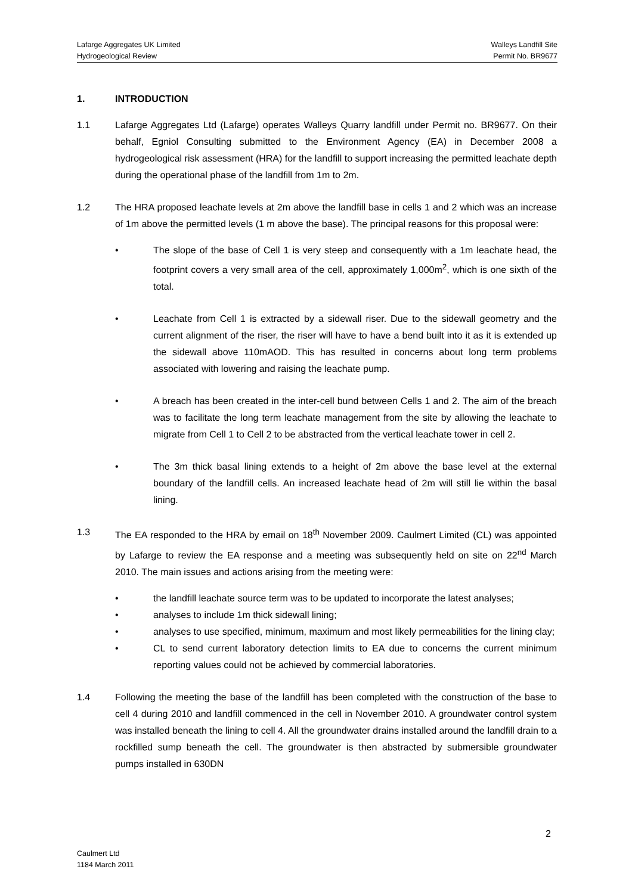Lafarge Aggregates UK Limited Walleys Landfill Site
Hydrogeological Review Permit No. BR9677
1. INTRODUCTION
1.1 Lafarge Aggregates Ltd (Lafarge) operates Walleys Quarry landfill under Permit no. BR9677. On their behalf, Egniol Consulting submitted to the Environment Agency (EA) in December 2008 a hydrogeological risk assessment (HRA) for the landfill to support increasing the permitted leachate depth during the operational phase of the landfill from 1m to 2m.
1.2 The HRA proposed leachate levels at 2m above the landfill base in cells 1 and 2 which was an increase of 1m above the permitted levels (1 m above the base). The principal reasons for this proposal were:
• The slope of the base of Cell 1 is very steep and consequently with a 1m leachate head, the footprint covers a very small area of the cell, approximately 1,000m<sup>2</sup>, which is one sixth of the total.
• Leachate from Cell 1 is extracted by a sidewall riser. Due to the sidewall geometry and the current alignment of the riser, the riser will have to have a bend built into it as it is extended up the sidewall above 110mAOD. This has resulted in concerns about long term problems associated with lowering and raising the leachate pump.
• A breach has been created in the inter-cell bund between Cells 1 and 2. The aim of the breach was to facilitate the long term leachate management from the site by allowing the leachate to migrate from Cell 1 to Cell 2 to be abstracted from the vertical leachate tower in cell 2.
• The 3m thick basal lining extends to a height of 2m above the base level at the external boundary of the landfill cells. An increased leachate head of 2m will still lie within the basal lining.
1.3 The EA responded to the HRA by email on 18<sup>th</sup> November 2009. Caulmert Limited (CL) was appointed by Lafarge to review the EA response and a meeting was subsequently held on site on 22<sup>nd</sup> March 2010. The main issues and actions arising from the meeting were:
• the landfill leachate source term was to be updated to incorporate the latest analyses;
• analyses to include 1m thick sidewall lining;
• analyses to use specified, minimum, maximum and most likely permeabilities for the lining clay;
• CL to send current laboratory detection limits to EA due to concerns the current minimum reporting values could not be achieved by commercial laboratories.
1.4 Following the meeting the base of the landfill has been completed with the construction of the base to cell 4 during 2010 and landfill commenced in the cell in November 2010. A groundwater control system was installed beneath the lining to cell 4. All the groundwater drains installed around the landfill drain to a rockfilled sump beneath the cell. The groundwater is then abstracted by submersible groundwater pumps installed in 630DN
2
Caulmert Ltd
1184 March 2011